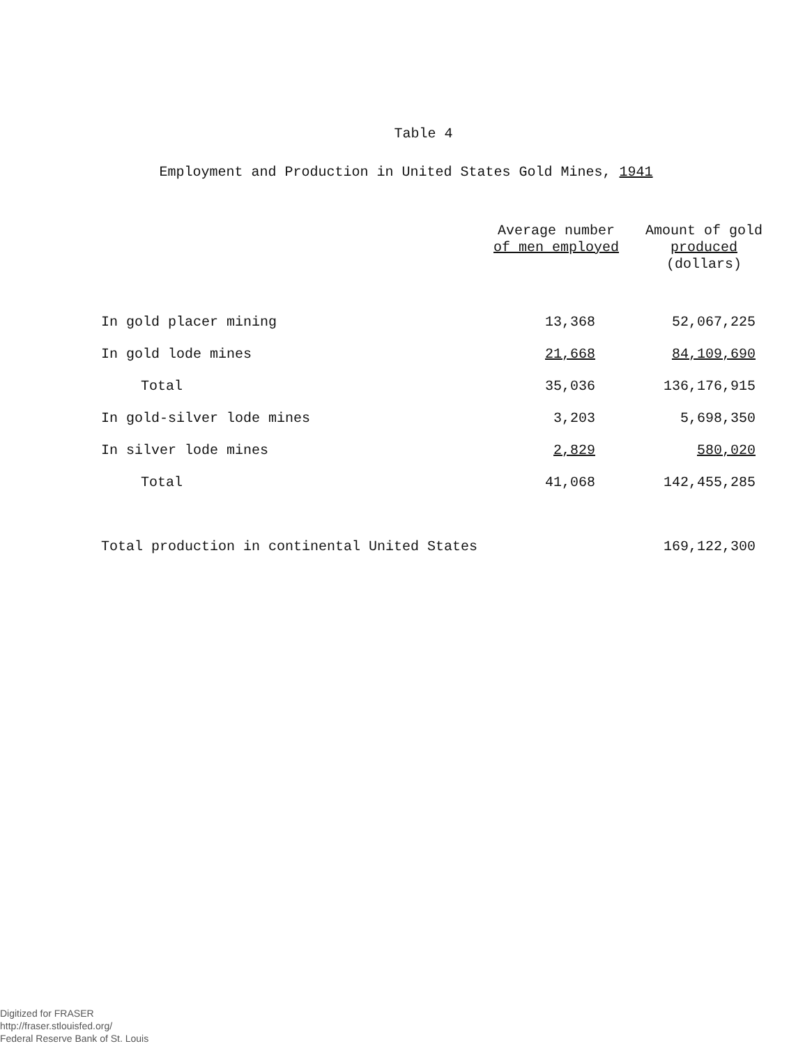Table 4
Employment and Production in United States Gold Mines, 1941
| | Average number of men employed | Amount of gold produced (dollars) |
| --- | --- | --- |
| In gold placer mining | 13,368 | 52,067,225 |
| In gold lode mines | 21,668 | 84,109,690 |
| Total | 35,036 | 136,176,915 |
| In gold-silver lode mines | 3,203 | 5,698,350 |
| In silver lode mines | 2,829 | 580,020 |
| Total | 41,068 | 142,455,285 |
| Total production in continental United States | | 169,122,300 |
Digitized for FRASER
http://fraser.stlouisfed.org/
Federal Reserve Bank of St. Louis